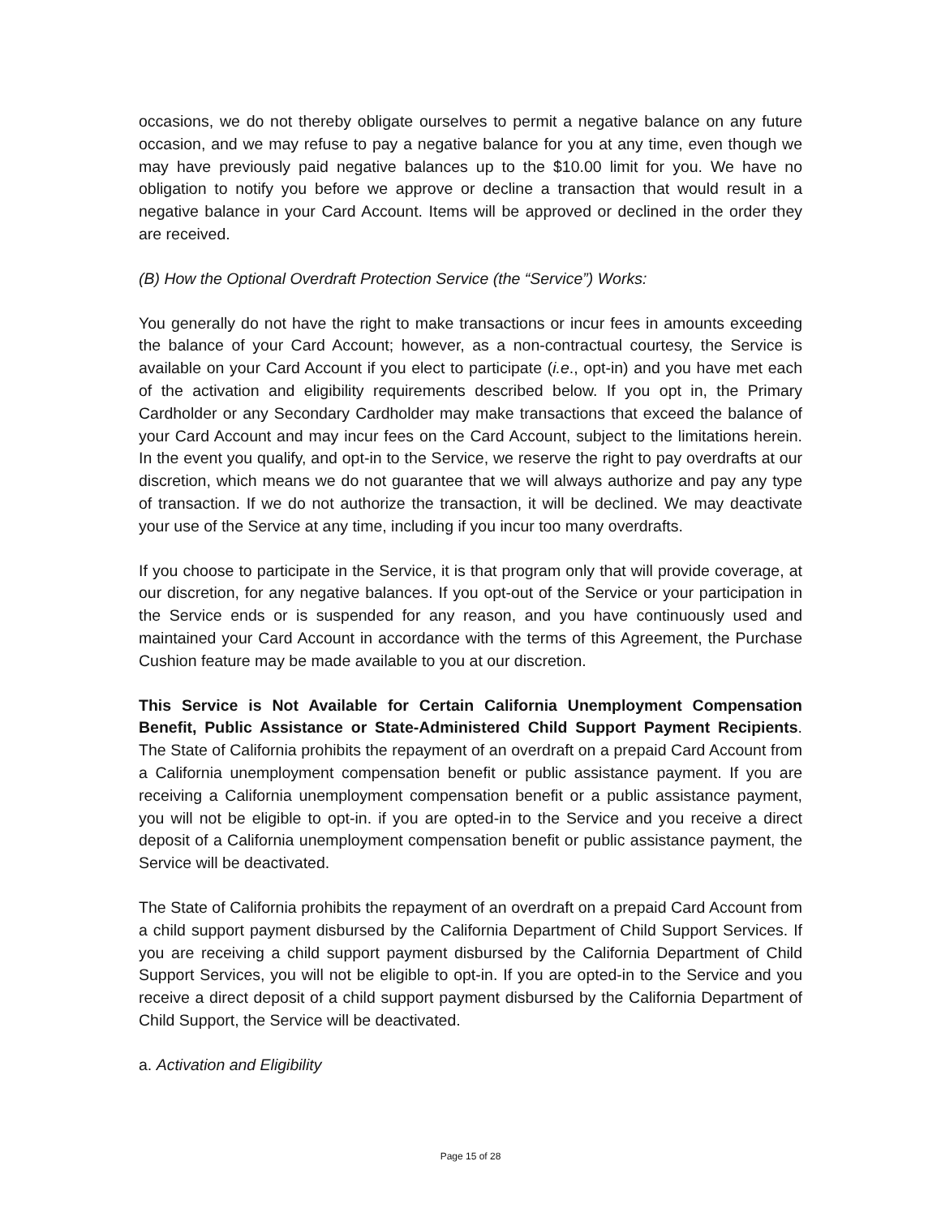occasions, we do not thereby obligate ourselves to permit a negative balance on any future occasion, and we may refuse to pay a negative balance for you at any time, even though we may have previously paid negative balances up to the $10.00 limit for you. We have no obligation to notify you before we approve or decline a transaction that would result in a negative balance in your Card Account. Items will be approved or declined in the order they are received.
(B) How the Optional Overdraft Protection Service (the “Service”) Works:
You generally do not have the right to make transactions or incur fees in amounts exceeding the balance of your Card Account; however, as a non-contractual courtesy, the Service is available on your Card Account if you elect to participate (i.e., opt-in) and you have met each of the activation and eligibility requirements described below. If you opt in, the Primary Cardholder or any Secondary Cardholder may make transactions that exceed the balance of your Card Account and may incur fees on the Card Account, subject to the limitations herein. In the event you qualify, and opt-in to the Service, we reserve the right to pay overdrafts at our discretion, which means we do not guarantee that we will always authorize and pay any type of transaction. If we do not authorize the transaction, it will be declined. We may deactivate your use of the Service at any time, including if you incur too many overdrafts.
If you choose to participate in the Service, it is that program only that will provide coverage, at our discretion, for any negative balances. If you opt-out of the Service or your participation in the Service ends or is suspended for any reason, and you have continuously used and maintained your Card Account in accordance with the terms of this Agreement, the Purchase Cushion feature may be made available to you at our discretion.
This Service is Not Available for Certain California Unemployment Compensation Benefit, Public Assistance or State-Administered Child Support Payment Recipients. The State of California prohibits the repayment of an overdraft on a prepaid Card Account from a California unemployment compensation benefit or public assistance payment. If you are receiving a California unemployment compensation benefit or a public assistance payment, you will not be eligible to opt-in. if you are opted-in to the Service and you receive a direct deposit of a California unemployment compensation benefit or public assistance payment, the Service will be deactivated.
The State of California prohibits the repayment of an overdraft on a prepaid Card Account from a child support payment disbursed by the California Department of Child Support Services. If you are receiving a child support payment disbursed by the California Department of Child Support Services, you will not be eligible to opt-in. If you are opted-in to the Service and you receive a direct deposit of a child support payment disbursed by the California Department of Child Support, the Service will be deactivated.
a. Activation and Eligibility
Page 15 of 28